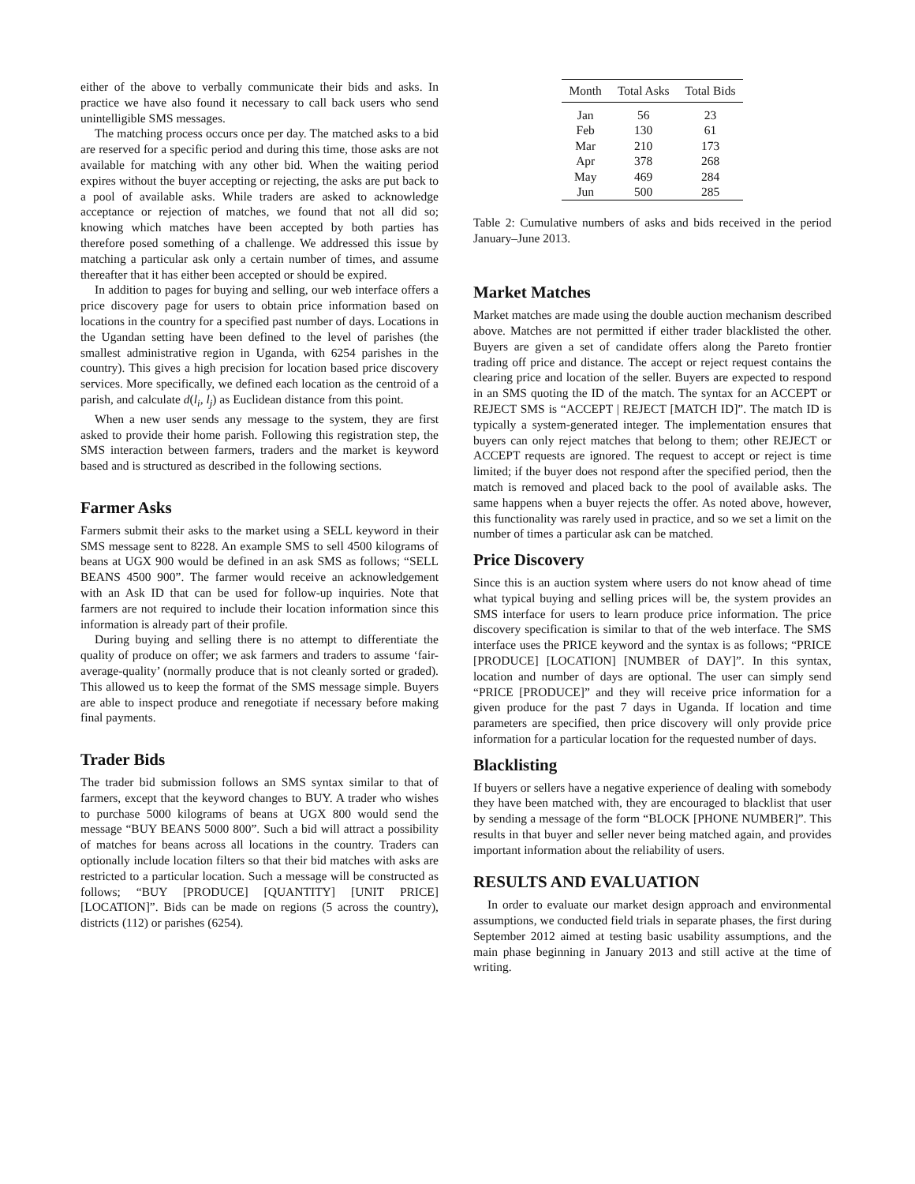either of the above to verbally communicate their bids and asks. In practice we have also found it necessary to call back users who send unintelligible SMS messages.
The matching process occurs once per day. The matched asks to a bid are reserved for a specific period and during this time, those asks are not available for matching with any other bid. When the waiting period expires without the buyer accepting or rejecting, the asks are put back to a pool of available asks. While traders are asked to acknowledge acceptance or rejection of matches, we found that not all did so; knowing which matches have been accepted by both parties has therefore posed something of a challenge. We addressed this issue by matching a particular ask only a certain number of times, and assume thereafter that it has either been accepted or should be expired.
In addition to pages for buying and selling, our web interface offers a price discovery page for users to obtain price information based on locations in the country for a specified past number of days. Locations in the Ugandan setting have been defined to the level of parishes (the smallest administrative region in Uganda, with 6254 parishes in the country). This gives a high precision for location based price discovery services. More specifically, we defined each location as the centroid of a parish, and calculate d(l<sub>i</sub>, l<sub>j</sub>) as Euclidean distance from this point.
When a new user sends any message to the system, they are first asked to provide their home parish. Following this registration step, the SMS interaction between farmers, traders and the market is keyword based and is structured as described in the following sections.
Farmer Asks
Farmers submit their asks to the market using a SELL keyword in their SMS message sent to 8228. An example SMS to sell 4500 kilograms of beans at UGX 900 would be defined in an ask SMS as follows; “SELL BEANS 4500 900”. The farmer would receive an acknowledgement with an Ask ID that can be used for follow-up inquiries. Note that farmers are not required to include their location information since this information is already part of their profile.
During buying and selling there is no attempt to differentiate the quality of produce on offer; we ask farmers and traders to assume ‘fair-average-quality’ (normally produce that is not cleanly sorted or graded). This allowed us to keep the format of the SMS message simple. Buyers are able to inspect produce and renegotiate if necessary before making final payments.
Trader Bids
The trader bid submission follows an SMS syntax similar to that of farmers, except that the keyword changes to BUY. A trader who wishes to purchase 5000 kilograms of beans at UGX 800 would send the message “BUY BEANS 5000 800”. Such a bid will attract a possibility of matches for beans across all locations in the country. Traders can optionally include location filters so that their bid matches with asks are restricted to a particular location. Such a message will be constructed as follows; “BUY [PRODUCE] [QUANTITY] [UNIT PRICE] [LOCATION]”. Bids can be made on regions (5 across the country), districts (112) or parishes (6254).
| Month | Total Asks | Total Bids |
| --- | --- | --- |
| Jan | 56 | 23 |
| Feb | 130 | 61 |
| Mar | 210 | 173 |
| Apr | 378 | 268 |
| May | 469 | 284 |
| Jun | 500 | 285 |
Table 2: Cumulative numbers of asks and bids received in the period January–June 2013.
Market Matches
Market matches are made using the double auction mechanism described above. Matches are not permitted if either trader blacklisted the other. Buyers are given a set of candidate offers along the Pareto frontier trading off price and distance. The accept or reject request contains the clearing price and location of the seller. Buyers are expected to respond in an SMS quoting the ID of the match. The syntax for an ACCEPT or REJECT SMS is “ACCEPT | REJECT [MATCH ID]”. The match ID is typically a system-generated integer. The implementation ensures that buyers can only reject matches that belong to them; other REJECT or ACCEPT requests are ignored. The request to accept or reject is time limited; if the buyer does not respond after the specified period, then the match is removed and placed back to the pool of available asks. The same happens when a buyer rejects the offer. As noted above, however, this functionality was rarely used in practice, and so we set a limit on the number of times a particular ask can be matched.
Price Discovery
Since this is an auction system where users do not know ahead of time what typical buying and selling prices will be, the system provides an SMS interface for users to learn produce price information. The price discovery specification is similar to that of the web interface. The SMS interface uses the PRICE keyword and the syntax is as follows; “PRICE [PRODUCE] [LOCATION] [NUMBER of DAY]”. In this syntax, location and number of days are optional. The user can simply send “PRICE [PRODUCE]” and they will receive price information for a given produce for the past 7 days in Uganda. If location and time parameters are specified, then price discovery will only provide price information for a particular location for the requested number of days.
Blacklisting
If buyers or sellers have a negative experience of dealing with somebody they have been matched with, they are encouraged to blacklist that user by sending a message of the form “BLOCK [PHONE NUMBER]”. This results in that buyer and seller never being matched again, and provides important information about the reliability of users.
RESULTS AND EVALUATION
In order to evaluate our market design approach and environmental assumptions, we conducted field trials in separate phases, the first during September 2012 aimed at testing basic usability assumptions, and the main phase beginning in January 2013 and still active at the time of writing.